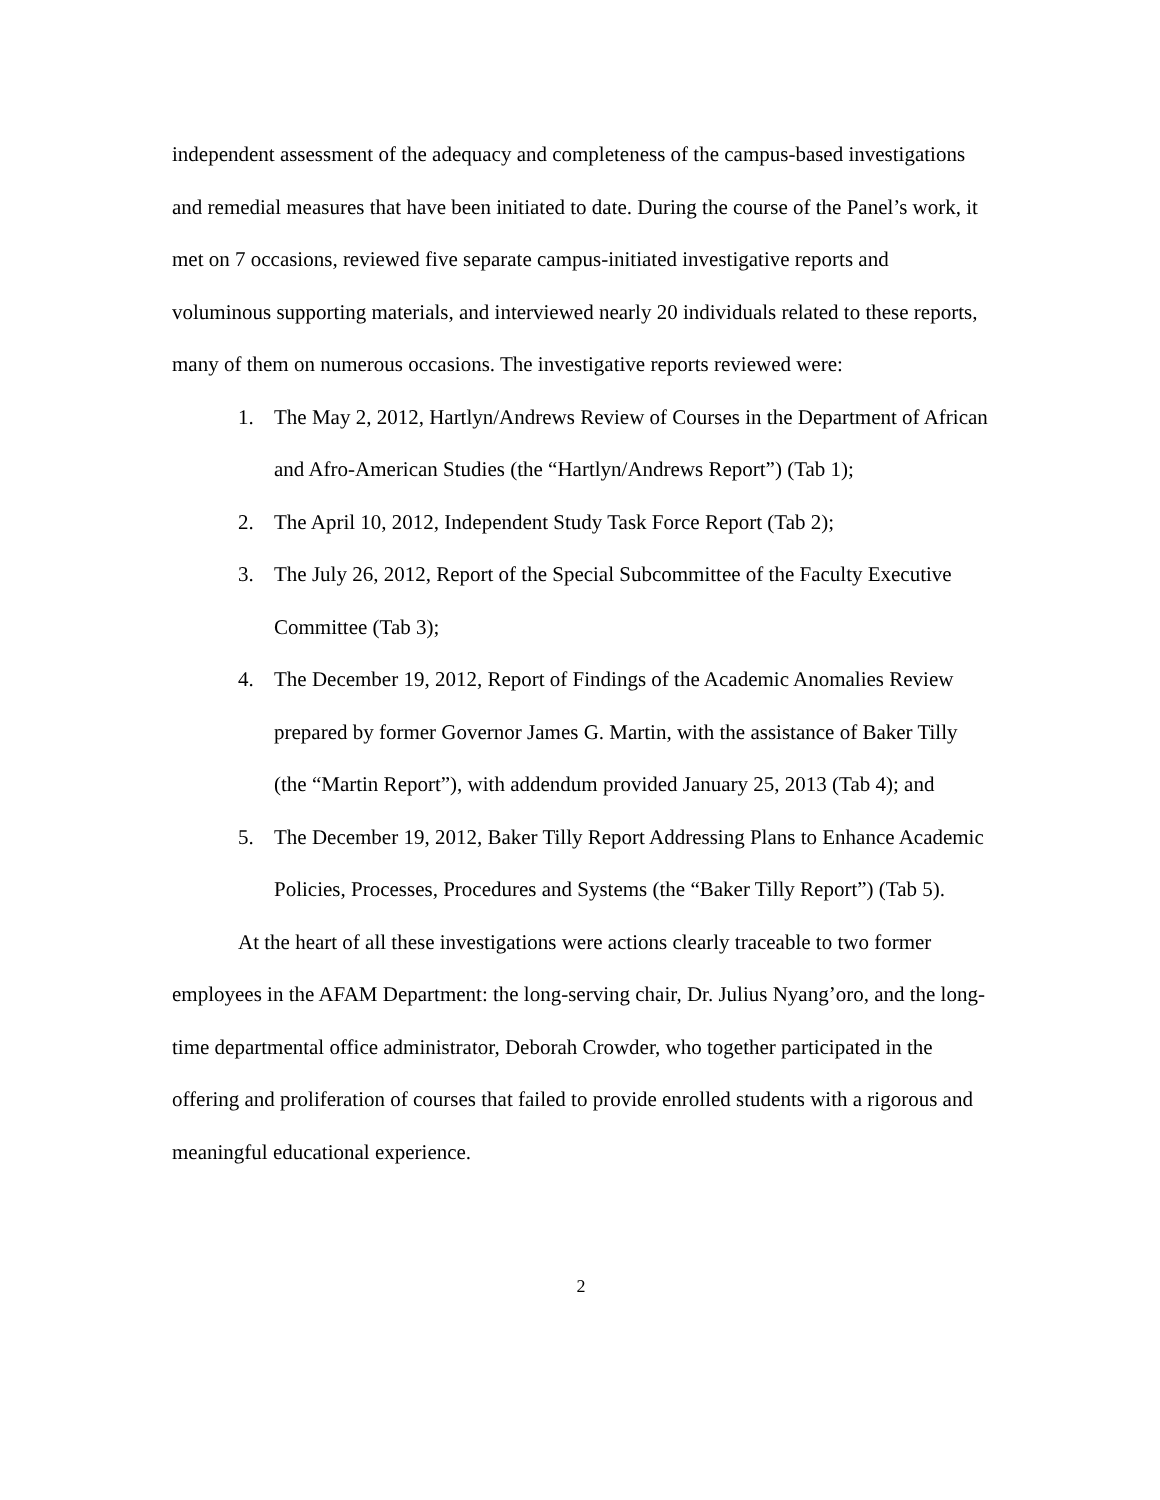independent assessment of the adequacy and completeness of the campus-based investigations and remedial measures that have been initiated to date. During the course of the Panel’s work, it met on 7 occasions, reviewed five separate campus-initiated investigative reports and voluminous supporting materials, and interviewed nearly 20 individuals related to these reports, many of them on numerous occasions. The investigative reports reviewed were:
1. The May 2, 2012, Hartlyn/Andrews Review of Courses in the Department of African and Afro-American Studies (the “Hartlyn/Andrews Report”) (Tab 1);
2. The April 10, 2012, Independent Study Task Force Report (Tab 2);
3. The July 26, 2012, Report of the Special Subcommittee of the Faculty Executive Committee (Tab 3);
4. The December 19, 2012, Report of Findings of the Academic Anomalies Review prepared by former Governor James G. Martin, with the assistance of Baker Tilly (the “Martin Report”), with addendum provided January 25, 2013 (Tab 4); and
5. The December 19, 2012, Baker Tilly Report Addressing Plans to Enhance Academic Policies, Processes, Procedures and Systems (the “Baker Tilly Report”) (Tab 5).
At the heart of all these investigations were actions clearly traceable to two former employees in the AFAM Department: the long-serving chair, Dr. Julius Nyang’oro, and the long-time departmental office administrator, Deborah Crowder, who together participated in the offering and proliferation of courses that failed to provide enrolled students with a rigorous and meaningful educational experience.
2